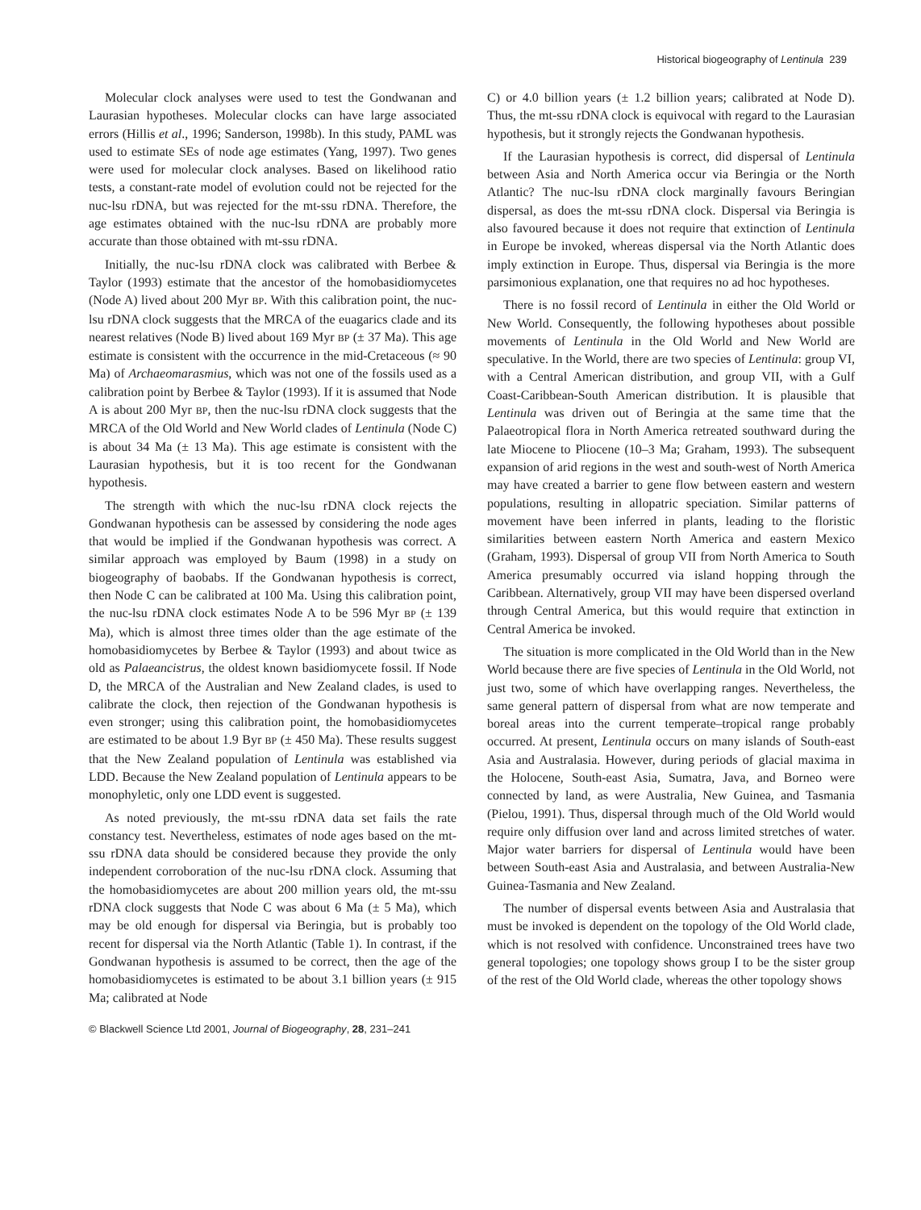Historical biogeography of Lentinula 239
Molecular clock analyses were used to test the Gondwanan and Laurasian hypotheses. Molecular clocks can have large associated errors (Hillis et al., 1996; Sanderson, 1998b). In this study, PAML was used to estimate SEs of node age estimates (Yang, 1997). Two genes were used for molecular clock analyses. Based on likelihood ratio tests, a constant-rate model of evolution could not be rejected for the nuc-lsu rDNA, but was rejected for the mt-ssu rDNA. Therefore, the age estimates obtained with the nuc-lsu rDNA are probably more accurate than those obtained with mt-ssu rDNA.
Initially, the nuc-lsu rDNA clock was calibrated with Berbee & Taylor (1993) estimate that the ancestor of the homobasidiomycetes (Node A) lived about 200 Myr BP. With this calibration point, the nuc-lsu rDNA clock suggests that the MRCA of the euagarics clade and its nearest relatives (Node B) lived about 169 Myr BP (± 37 Ma). This age estimate is consistent with the occurrence in the mid-Cretaceous (≈ 90 Ma) of Archaeomarasmius, which was not one of the fossils used as a calibration point by Berbee & Taylor (1993). If it is assumed that Node A is about 200 Myr BP, then the nuc-lsu rDNA clock suggests that the MRCA of the Old World and New World clades of Lentinula (Node C) is about 34 Ma (± 13 Ma). This age estimate is consistent with the Laurasian hypothesis, but it is too recent for the Gondwanan hypothesis.
The strength with which the nuc-lsu rDNA clock rejects the Gondwanan hypothesis can be assessed by considering the node ages that would be implied if the Gondwanan hypothesis was correct. A similar approach was employed by Baum (1998) in a study on biogeography of baobabs. If the Gondwanan hypothesis is correct, then Node C can be calibrated at 100 Ma. Using this calibration point, the nuc-lsu rDNA clock estimates Node A to be 596 Myr BP (± 139 Ma), which is almost three times older than the age estimate of the homobasidiomycetes by Berbee & Taylor (1993) and about twice as old as Palaeancistrus, the oldest known basidiomycete fossil. If Node D, the MRCA of the Australian and New Zealand clades, is used to calibrate the clock, then rejection of the Gondwanan hypothesis is even stronger; using this calibration point, the homobasidiomycetes are estimated to be about 1.9 Byr BP (± 450 Ma). These results suggest that the New Zealand population of Lentinula was established via LDD. Because the New Zealand population of Lentinula appears to be monophyletic, only one LDD event is suggested.
As noted previously, the mt-ssu rDNA data set fails the rate constancy test. Nevertheless, estimates of node ages based on the mt-ssu rDNA data should be considered because they provide the only independent corroboration of the nuc-lsu rDNA clock. Assuming that the homobasidiomycetes are about 200 million years old, the mt-ssu rDNA clock suggests that Node C was about 6 Ma (± 5 Ma), which may be old enough for dispersal via Beringia, but is probably too recent for dispersal via the North Atlantic (Table 1). In contrast, if the Gondwanan hypothesis is assumed to be correct, then the age of the homobasidiomycetes is estimated to be about 3.1 billion years (± 915 Ma; calibrated at Node
C) or 4.0 billion years (± 1.2 billion years; calibrated at Node D). Thus, the mt-ssu rDNA clock is equivocal with regard to the Laurasian hypothesis, but it strongly rejects the Gondwanan hypothesis.
If the Laurasian hypothesis is correct, did dispersal of Lentinula between Asia and North America occur via Beringia or the North Atlantic? The nuc-lsu rDNA clock marginally favours Beringian dispersal, as does the mt-ssu rDNA clock. Dispersal via Beringia is also favoured because it does not require that extinction of Lentinula in Europe be invoked, whereas dispersal via the North Atlantic does imply extinction in Europe. Thus, dispersal via Beringia is the more parsimonious explanation, one that requires no ad hoc hypotheses.
There is no fossil record of Lentinula in either the Old World or New World. Consequently, the following hypotheses about possible movements of Lentinula in the Old World and New World are speculative. In the World, there are two species of Lentinula: group VI, with a Central American distribution, and group VII, with a Gulf Coast-Caribbean-South American distribution. It is plausible that Lentinula was driven out of Beringia at the same time that the Palaeotropical flora in North America retreated southward during the late Miocene to Pliocene (10–3 Ma; Graham, 1993). The subsequent expansion of arid regions in the west and south-west of North America may have created a barrier to gene flow between eastern and western populations, resulting in allopatric speciation. Similar patterns of movement have been inferred in plants, leading to the floristic similarities between eastern North America and eastern Mexico (Graham, 1993). Dispersal of group VII from North America to South America presumably occurred via island hopping through the Caribbean. Alternatively, group VII may have been dispersed overland through Central America, but this would require that extinction in Central America be invoked.
The situation is more complicated in the Old World than in the New World because there are five species of Lentinula in the Old World, not just two, some of which have overlapping ranges. Nevertheless, the same general pattern of dispersal from what are now temperate and boreal areas into the current temperate–tropical range probably occurred. At present, Lentinula occurs on many islands of South-east Asia and Australasia. However, during periods of glacial maxima in the Holocene, South-east Asia, Sumatra, Java, and Borneo were connected by land, as were Australia, New Guinea, and Tasmania (Pielou, 1991). Thus, dispersal through much of the Old World would require only diffusion over land and across limited stretches of water. Major water barriers for dispersal of Lentinula would have been between South-east Asia and Australasia, and between Australia-New Guinea-Tasmania and New Zealand.
The number of dispersal events between Asia and Australasia that must be invoked is dependent on the topology of the Old World clade, which is not resolved with confidence. Unconstrained trees have two general topologies; one topology shows group I to be the sister group of the rest of the Old World clade, whereas the other topology shows
© Blackwell Science Ltd 2001, Journal of Biogeography, 28, 231–241